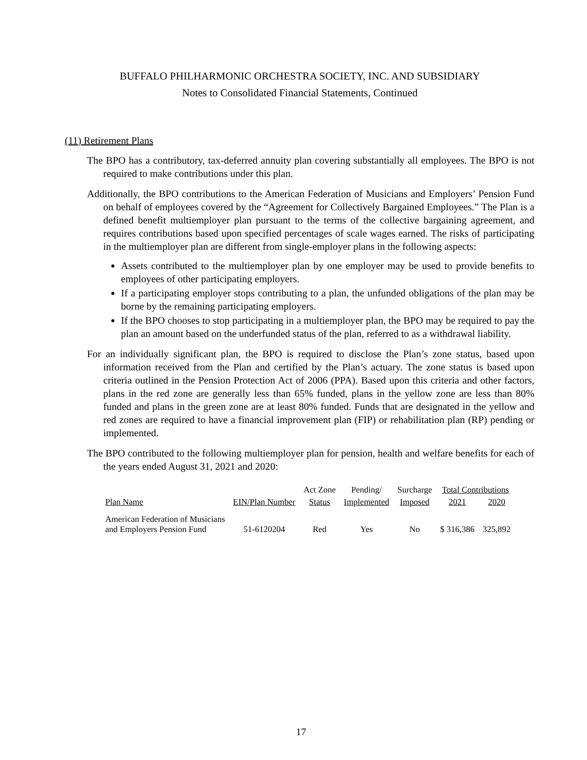BUFFALO PHILHARMONIC ORCHESTRA SOCIETY, INC. AND SUBSIDIARY
Notes to Consolidated Financial Statements, Continued
(11) Retirement Plans
The BPO has a contributory, tax-deferred annuity plan covering substantially all employees. The BPO is not required to make contributions under this plan.
Additionally, the BPO contributions to the American Federation of Musicians and Employers’ Pension Fund on behalf of employees covered by the “Agreement for Collectively Bargained Employees.” The Plan is a defined benefit multiemployer plan pursuant to the terms of the collective bargaining agreement, and requires contributions based upon specified percentages of scale wages earned. The risks of participating in the multiemployer plan are different from single-employer plans in the following aspects:
Assets contributed to the multiemployer plan by one employer may be used to provide benefits to employees of other participating employers.
If a participating employer stops contributing to a plan, the unfunded obligations of the plan may be borne by the remaining participating employers.
If the BPO chooses to stop participating in a multiemployer plan, the BPO may be required to pay the plan an amount based on the underfunded status of the plan, referred to as a withdrawal liability.
For an individually significant plan, the BPO is required to disclose the Plan’s zone status, based upon information received from the Plan and certified by the Plan’s actuary. The zone status is based upon criteria outlined in the Pension Protection Act of 2006 (PPA). Based upon this criteria and other factors, plans in the red zone are generally less than 65% funded, plans in the yellow zone are less than 80% funded and plans in the green zone are at least 80% funded. Funds that are designated in the yellow and red zones are required to have a financial improvement plan (FIP) or rehabilitation plan (RP) pending or implemented.
The BPO contributed to the following multiemployer plan for pension, health and welfare benefits for each of the years ended August 31, 2021 and 2020:
| | | Act Zone | Pending/ | Surcharge | Total Contributions | |
| --- | --- | --- | --- | --- | --- | --- |
| Plan Name | EIN/Plan Number | Status | Implemented | Imposed | 2021 | 2020 |
| American Federation of Musicians and Employers Pension Fund | 51-6120204 | Red | Yes | No | $ 316,386 | 325,892 |
17